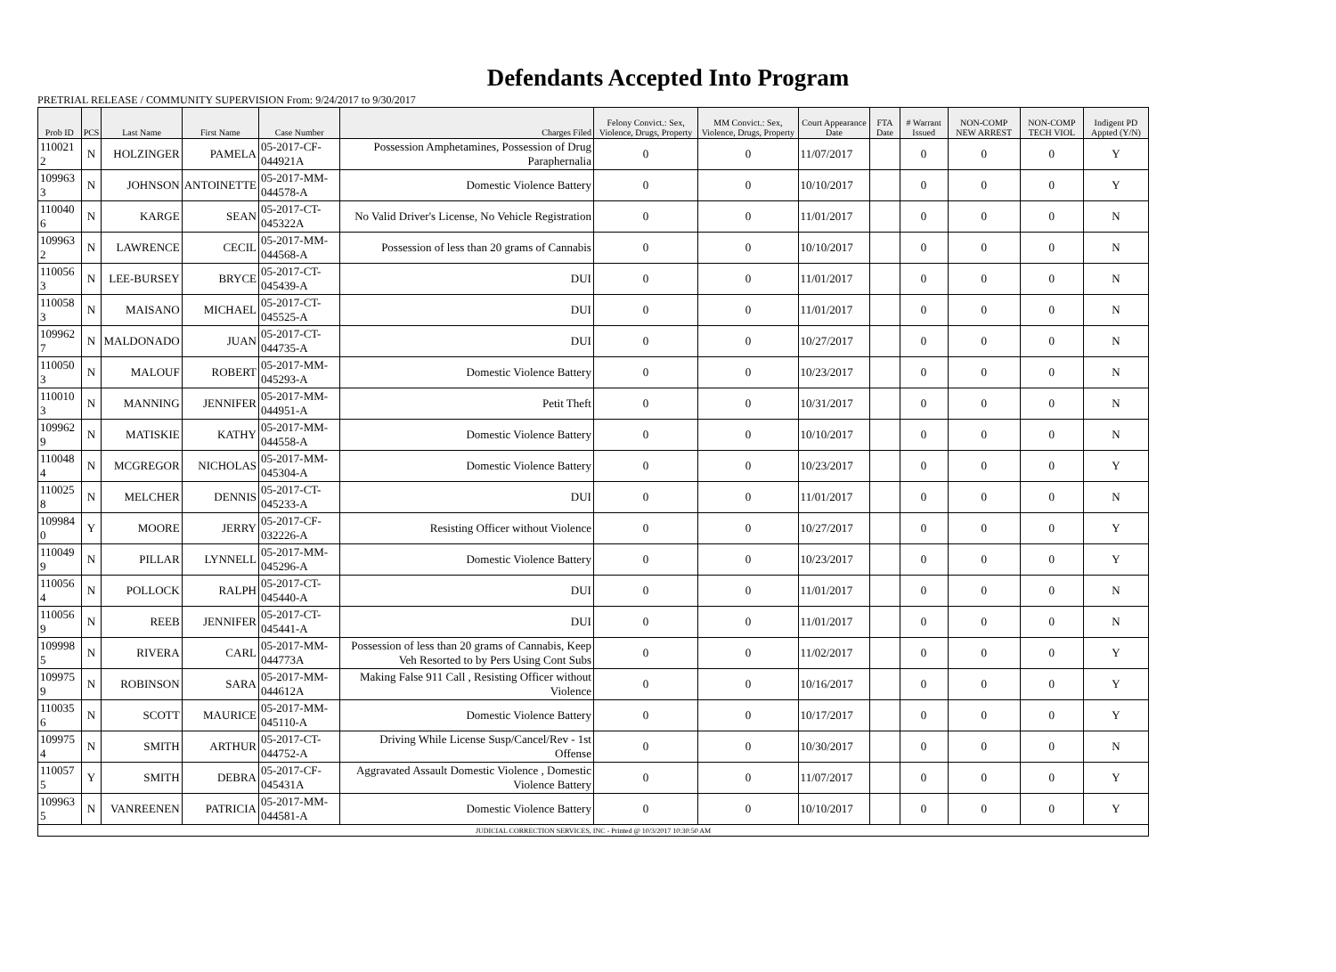Defendants Accepted Into Program
PRETRIAL RELEASE / COMMUNITY SUPERVISION From: 9/24/2017 to 9/30/2017
| Prob ID | PCS | Last Name | First Name | Case Number | Charges Filed | Felony Convict.: Sex, Violence, Drugs, Property | MM Convict.: Sex, Violence, Drugs, Property | Court Appearance Date | FTA Date | # Warrant Issued | NON-COMP NEW ARREST | NON-COMP TECH VIOL | Indigent PD Appted (Y/N) |
| --- | --- | --- | --- | --- | --- | --- | --- | --- | --- | --- | --- | --- | --- |
| 110021 2 | N | HOLZINGER | PAMELA | 05-2017-CF-044921A | Possession Amphetamines, Possession of Drug Paraphernalia | 0 | 0 | 11/07/2017 | | 0 | 0 | 0 | Y |
| 109963 3 | N | JOHNSON | ANTOINETTE | 05-2017-MM-044578-A | Domestic Violence Battery | 0 | 0 | 10/10/2017 | | 0 | 0 | 0 | Y |
| 110040 6 | N | KARGE | SEAN | 05-2017-CT-045322A | No Valid Driver's License, No Vehicle Registration | 0 | 0 | 11/01/2017 | | 0 | 0 | 0 | N |
| 109963 2 | N | LAWRENCE | CECIL | 05-2017-MM-044568-A | Possession of less than 20 grams of Cannabis | 0 | 0 | 10/10/2017 | | 0 | 0 | 0 | N |
| 110056 3 | N | LEE-BURSEY | BRYCE | 05-2017-CT-045439-A | DUI | 0 | 0 | 11/01/2017 | | 0 | 0 | 0 | N |
| 110058 3 | N | MAISANO | MICHAEL | 05-2017-CT-045525-A | DUI | 0 | 0 | 11/01/2017 | | 0 | 0 | 0 | N |
| 109962 7 | N | MALDONADO | JUAN | 05-2017-CT-044735-A | DUI | 0 | 0 | 10/27/2017 | | 0 | 0 | 0 | N |
| 110050 3 | N | MALOUF | ROBERT | 05-2017-MM-045293-A | Domestic Violence Battery | 0 | 0 | 10/23/2017 | | 0 | 0 | 0 | N |
| 110010 3 | N | MANNING | JENNIFER | 05-2017-MM-044951-A | Petit Theft | 0 | 0 | 10/31/2017 | | 0 | 0 | 0 | N |
| 109962 9 | N | MATISKIE | KATHY | 05-2017-MM-044558-A | Domestic Violence Battery | 0 | 0 | 10/10/2017 | | 0 | 0 | 0 | N |
| 110048 4 | N | MCGREGOR | NICHOLAS | 05-2017-MM-045304-A | Domestic Violence Battery | 0 | 0 | 10/23/2017 | | 0 | 0 | 0 | Y |
| 110025 8 | N | MELCHER | DENNIS | 05-2017-CT-045233-A | DUI | 0 | 0 | 11/01/2017 | | 0 | 0 | 0 | N |
| 109984 0 | Y | MOORE | JERRY | 05-2017-CF-032226-A | Resisting Officer without Violence | 0 | 0 | 10/27/2017 | | 0 | 0 | 0 | Y |
| 110049 9 | N | PILLAR | LYNNELL | 05-2017-MM-045296-A | Domestic Violence Battery | 0 | 0 | 10/23/2017 | | 0 | 0 | 0 | Y |
| 110056 4 | N | POLLOCK | RALPH | 05-2017-CT-045440-A | DUI | 0 | 0 | 11/01/2017 | | 0 | 0 | 0 | N |
| 110056 9 | N | REEB | JENNIFER | 05-2017-CT-045441-A | DUI | 0 | 0 | 11/01/2017 | | 0 | 0 | 0 | N |
| 109998 5 | N | RIVERA | CARL | 05-2017-MM-044773A | Possession of less than 20 grams of Cannabis, Keep Veh Resorted to by Pers Using Cont Subs | 0 | 0 | 11/02/2017 | | 0 | 0 | 0 | Y |
| 109975 9 | N | ROBINSON | SARA | 05-2017-MM-044612A | Making False 911 Call , Resisting Officer without Violence | 0 | 0 | 10/16/2017 | | 0 | 0 | 0 | Y |
| 110035 6 | N | SCOTT | MAURICE | 05-2017-MM-045110-A | Domestic Violence Battery | 0 | 0 | 10/17/2017 | | 0 | 0 | 0 | Y |
| 109975 4 | N | SMITH | ARTHUR | 05-2017-CT-044752-A | Driving While License Susp/Cancel/Rev - 1st Offense | 0 | 0 | 10/30/2017 | | 0 | 0 | 0 | N |
| 110057 5 | Y | SMITH | DEBRA | 05-2017-CF-045431A | Aggravated Assault Domestic Violence , Domestic Violence Battery | 0 | 0 | 11/07/2017 | | 0 | 0 | 0 | Y |
| 109963 5 | N | VANREENEN | PATRICIA | 05-2017-MM-044581-A | Domestic Violence Battery | 0 | 0 | 10/10/2017 | | 0 | 0 | 0 | Y |
| JUDICIAL CORRECTION SERVICES, INC - Printed @ 10/3/2017 10:30:50 AM | | | | | | | | | | | | | |